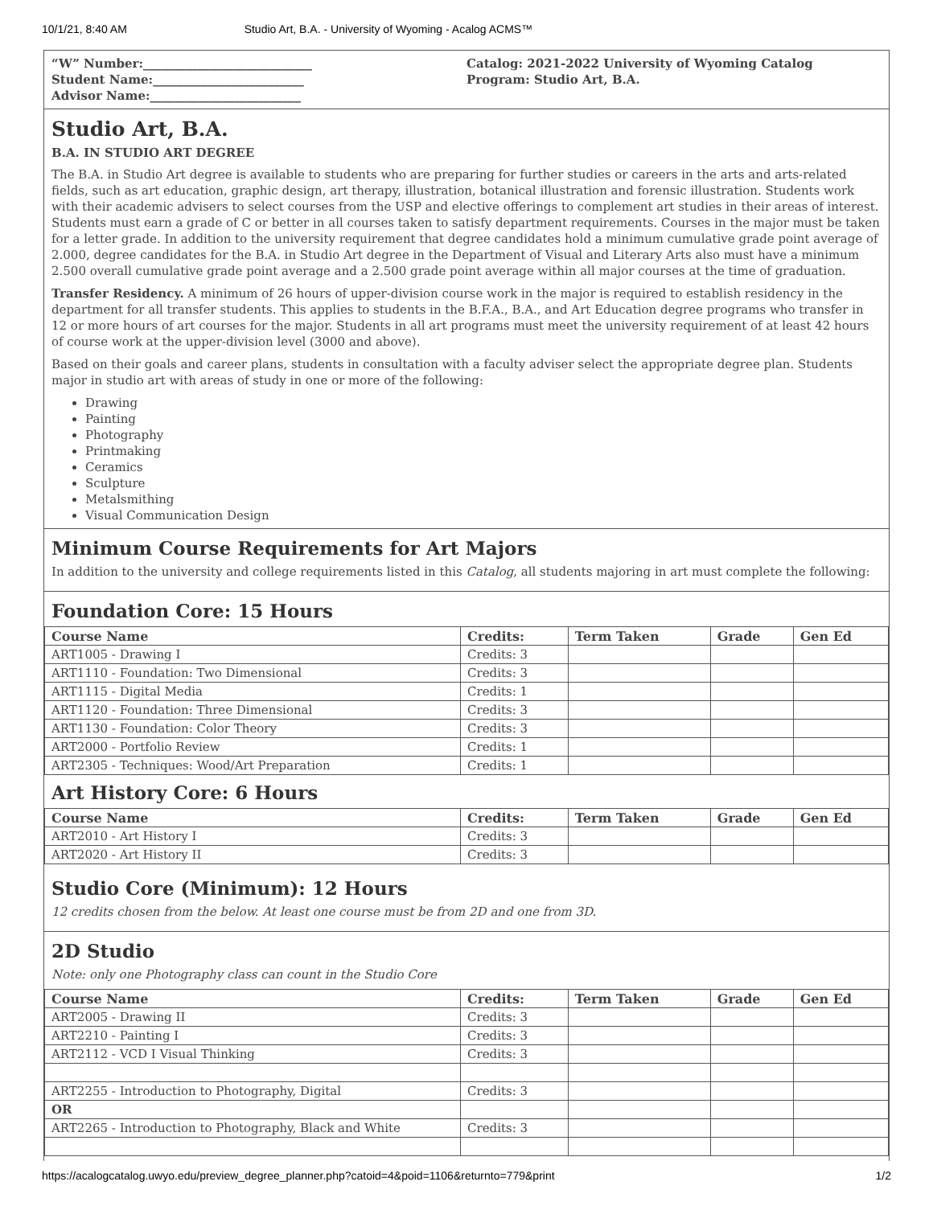10/1/21, 8:40 AM Studio Art, B.A. - University of Wyoming - Acalog ACMS™
“W” Number:____________________________
Student Name:_________________________
Advisor Name:_________________________
Catalog: 2021-2022 University of Wyoming Catalog
Program: Studio Art, B.A.
Studio Art, B.A.
B.A. IN STUDIO ART DEGREE
The B.A. in Studio Art degree is available to students who are preparing for further studies or careers in the arts and arts-related fields, such as art education, graphic design, art therapy, illustration, botanical illustration and forensic illustration. Students work with their academic advisers to select courses from the USP and elective offerings to complement art studies in their areas of interest. Students must earn a grade of C or better in all courses taken to satisfy department requirements. Courses in the major must be taken for a letter grade. In addition to the university requirement that degree candidates hold a minimum cumulative grade point average of 2.000, degree candidates for the B.A. in Studio Art degree in the Department of Visual and Literary Arts also must have a minimum 2.500 overall cumulative grade point average and a 2.500 grade point average within all major courses at the time of graduation.
Transfer Residency. A minimum of 26 hours of upper-division course work in the major is required to establish residency in the department for all transfer students. This applies to students in the B.F.A., B.A., and Art Education degree programs who transfer in 12 or more hours of art courses for the major. Students in all art programs must meet the university requirement of at least 42 hours of course work at the upper-division level (3000 and above).
Based on their goals and career plans, students in consultation with a faculty adviser select the appropriate degree plan. Students major in studio art with areas of study in one or more of the following:
Drawing
Painting
Photography
Printmaking
Ceramics
Sculpture
Metalsmithing
Visual Communication Design
Minimum Course Requirements for Art Majors
In addition to the university and college requirements listed in this Catalog, all students majoring in art must complete the following:
Foundation Core: 15 Hours
| Course Name | Credits: | Term Taken | Grade | Gen Ed |
| --- | --- | --- | --- | --- |
| ART1005 - Drawing I | Credits: 3 | | | |
| ART1110 - Foundation: Two Dimensional | Credits: 3 | | | |
| ART1115 - Digital Media | Credits: 1 | | | |
| ART1120 - Foundation: Three Dimensional | Credits: 3 | | | |
| ART1130 - Foundation: Color Theory | Credits: 3 | | | |
| ART2000 - Portfolio Review | Credits: 1 | | | |
| ART2305 - Techniques: Wood/Art Preparation | Credits: 1 | | | |
Art History Core: 6 Hours
| Course Name | Credits: | Term Taken | Grade | Gen Ed |
| --- | --- | --- | --- | --- |
| ART2010 - Art History I | Credits: 3 | | | |
| ART2020 - Art History II | Credits: 3 | | | |
Studio Core (Minimum): 12 Hours
12 credits chosen from the below. At least one course must be from 2D and one from 3D.
2D Studio
Note: only one Photography class can count in the Studio Core
| Course Name | Credits: | Term Taken | Grade | Gen Ed |
| --- | --- | --- | --- | --- |
| ART2005 - Drawing II | Credits: 3 | | | |
| ART2210 - Painting I | Credits: 3 | | | |
| ART2112 - VCD I Visual Thinking | Credits: 3 | | | |
| ART2255 - Introduction to Photography, Digital | Credits: 3 | | | |
| OR | | | | |
| ART2265 - Introduction to Photography, Black and White | Credits: 3 | | | |
https://acalogcatalog.uwyo.edu/preview_degree_planner.php?catoid=4&poid=1106&returnto=779&print 1/2